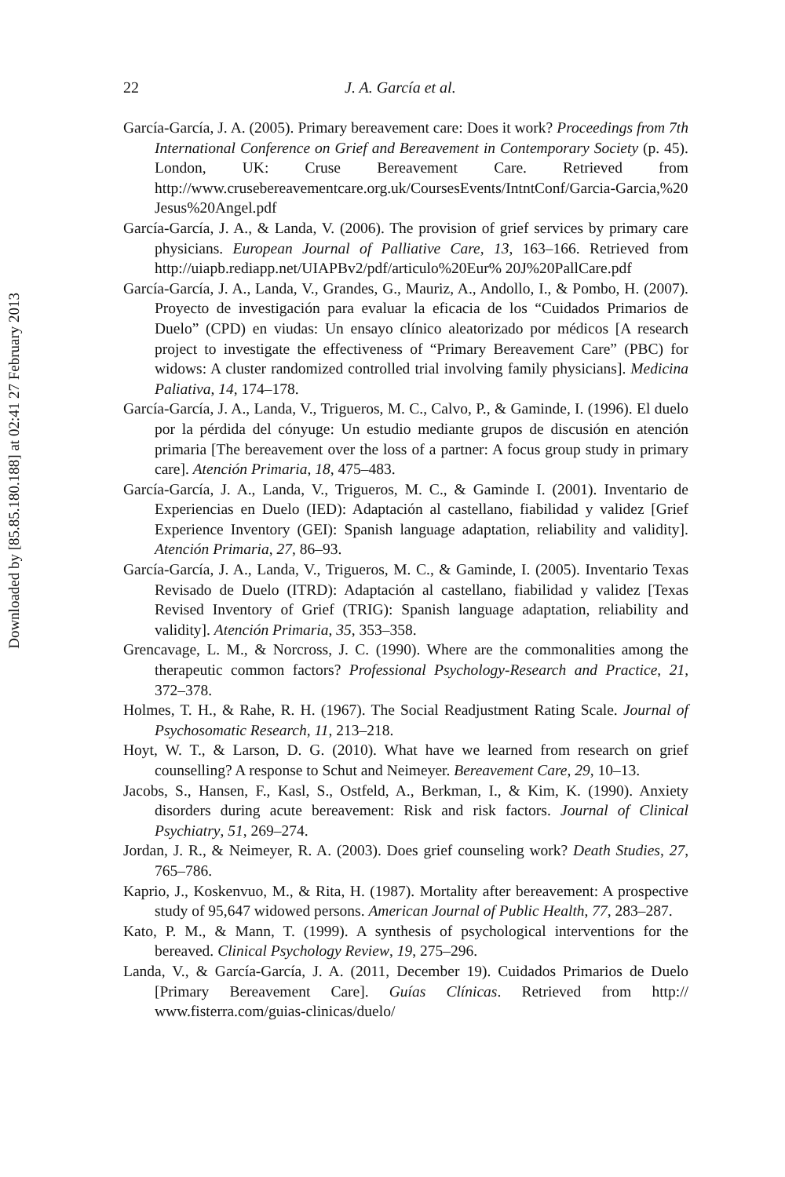Downloaded by [85.85.180.188] at 02:41 27 February 2013
22 J. A. García et al.
García-García, J. A. (2005). Primary bereavement care: Does it work? Proceedings from 7th International Conference on Grief and Bereavement in Contemporary Society (p. 45). London, UK: Cruse Bereavement Care. Retrieved from http://www.crusebereavementcare.org.uk/CoursesEvents/IntntConf/Garcia-Garcia,%20 Jesus%20Angel.pdf
García-García, J. A., & Landa, V. (2006). The provision of grief services by primary care physicians. European Journal of Palliative Care, 13, 163–166. Retrieved from http://uiapb.rediapp.net/UIAPBv2/pdf/articulo%20Eur% 20J%20PallCare.pdf
García-García, J. A., Landa, V., Grandes, G., Mauriz, A., Andollo, I., & Pombo, H. (2007). Proyecto de investigación para evaluar la eficacia de los “Cuidados Primarios de Duelo” (CPD) en viudas: Un ensayo clínico aleatorizado por médicos [A research project to investigate the effectiveness of “Primary Bereavement Care” (PBC) for widows: A cluster randomized controlled trial involving family physicians]. Medicina Paliativa, 14, 174–178.
García-García, J. A., Landa, V., Trigueros, M. C., Calvo, P., & Gaminde, I. (1996). El duelo por la pérdida del cónyuge: Un estudio mediante grupos de discusión en atención primaria [The bereavement over the loss of a partner: A focus group study in primary care]. Atención Primaria, 18, 475–483.
García-García, J. A., Landa, V., Trigueros, M. C., & Gaminde I. (2001). Inventario de Experiencias en Duelo (IED): Adaptación al castellano, fiabilidad y validez [Grief Experience Inventory (GEI): Spanish language adaptation, reliability and validity]. Atención Primaria, 27, 86–93.
García-García, J. A., Landa, V., Trigueros, M. C., & Gaminde, I. (2005). Inventario Texas Revisado de Duelo (ITRD): Adaptación al castellano, fiabilidad y validez [Texas Revised Inventory of Grief (TRIG): Spanish language adaptation, reliability and validity]. Atención Primaria, 35, 353–358.
Grencavage, L. M., & Norcross, J. C. (1990). Where are the commonalities among the therapeutic common factors? Professional Psychology-Research and Practice, 21, 372–378.
Holmes, T. H., & Rahe, R. H. (1967). The Social Readjustment Rating Scale. Journal of Psychosomatic Research, 11, 213–218.
Hoyt, W. T., & Larson, D. G. (2010). What have we learned from research on grief counselling? A response to Schut and Neimeyer. Bereavement Care, 29, 10–13.
Jacobs, S., Hansen, F., Kasl, S., Ostfeld, A., Berkman, I., & Kim, K. (1990). Anxiety disorders during acute bereavement: Risk and risk factors. Journal of Clinical Psychiatry, 51, 269–274.
Jordan, J. R., & Neimeyer, R. A. (2003). Does grief counseling work? Death Studies, 27, 765–786.
Kaprio, J., Koskenvuo, M., & Rita, H. (1987). Mortality after bereavement: A prospective study of 95,647 widowed persons. American Journal of Public Health, 77, 283–287.
Kato, P. M., & Mann, T. (1999). A synthesis of psychological interventions for the bereaved. Clinical Psychology Review, 19, 275–296.
Landa, V., & García-García, J. A. (2011, December 19). Cuidados Primarios de Duelo [Primary Bereavement Care]. Guías Clínicas. Retrieved from http:// www.fisterra.com/guias-clinicas/duelo/